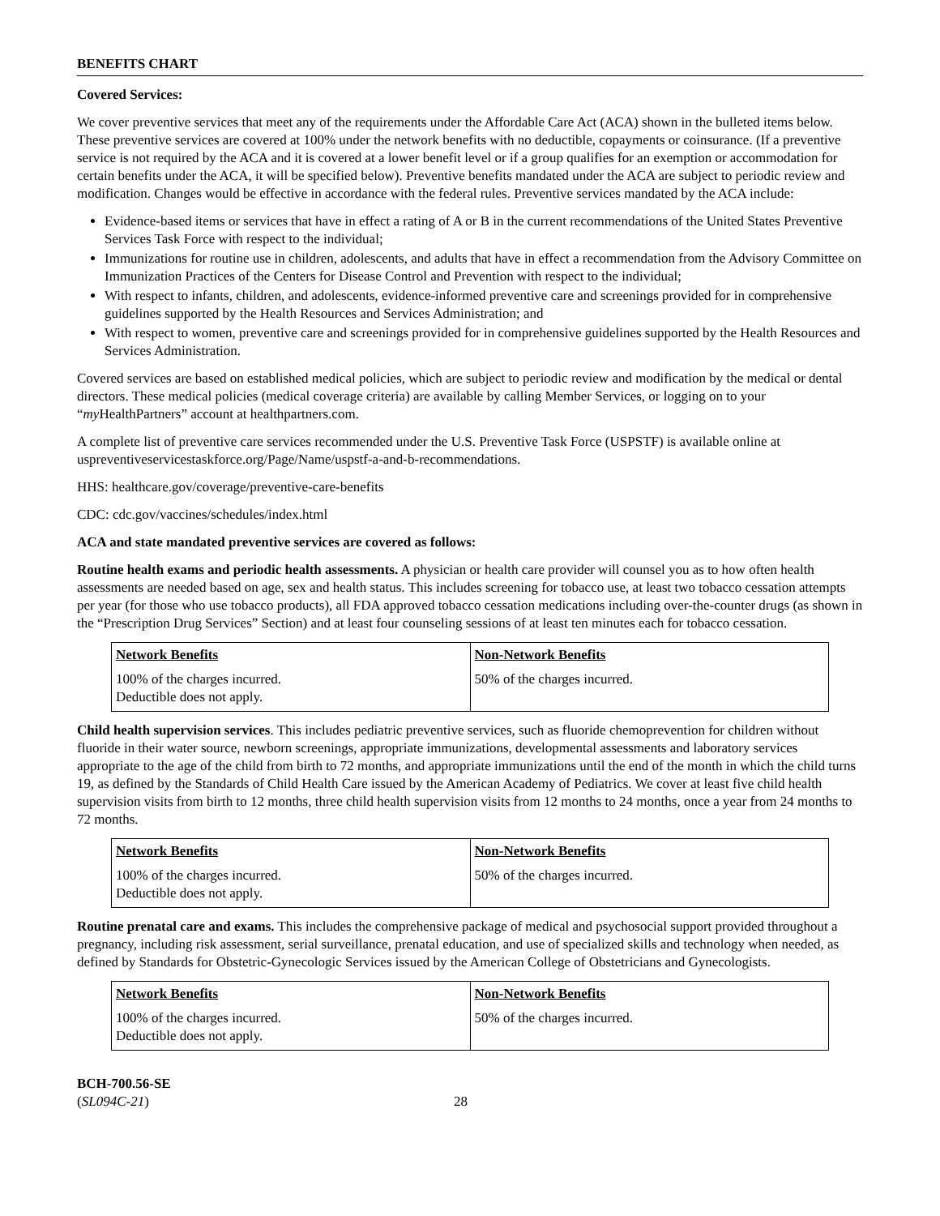BENEFITS CHART
Covered Services:
We cover preventive services that meet any of the requirements under the Affordable Care Act (ACA) shown in the bulleted items below. These preventive services are covered at 100% under the network benefits with no deductible, copayments or coinsurance. (If a preventive service is not required by the ACA and it is covered at a lower benefit level or if a group qualifies for an exemption or accommodation for certain benefits under the ACA, it will be specified below). Preventive benefits mandated under the ACA are subject to periodic review and modification. Changes would be effective in accordance with the federal rules. Preventive services mandated by the ACA include:
Evidence-based items or services that have in effect a rating of A or B in the current recommendations of the United States Preventive Services Task Force with respect to the individual;
Immunizations for routine use in children, adolescents, and adults that have in effect a recommendation from the Advisory Committee on Immunization Practices of the Centers for Disease Control and Prevention with respect to the individual;
With respect to infants, children, and adolescents, evidence-informed preventive care and screenings provided for in comprehensive guidelines supported by the Health Resources and Services Administration; and
With respect to women, preventive care and screenings provided for in comprehensive guidelines supported by the Health Resources and Services Administration.
Covered services are based on established medical policies, which are subject to periodic review and modification by the medical or dental directors. These medical policies (medical coverage criteria) are available by calling Member Services, or logging on to your “my HealthPartners” account at healthpartners.com.
A complete list of preventive care services recommended under the U.S. Preventive Task Force (USPSTF) is available online at uspreventiveservicestaskforce.org/Page/Name/uspstf-a-and-b-recommendations.
HHS: healthcare.gov/coverage/preventive-care-benefits
CDC: cdc.gov/vaccines/schedules/index.html
ACA and state mandated preventive services are covered as follows:
Routine health exams and periodic health assessments. A physician or health care provider will counsel you as to how often health assessments are needed based on age, sex and health status. This includes screening for tobacco use, at least two tobacco cessation attempts per year (for those who use tobacco products), all FDA approved tobacco cessation medications including over-the-counter drugs (as shown in the “Prescription Drug Services” Section) and at least four counseling sessions of at least ten minutes each for tobacco cessation.
| Network Benefits | Non-Network Benefits |
| --- | --- |
| 100% of the charges incurred. Deductible does not apply. | 50% of the charges incurred. |
Child health supervision services. This includes pediatric preventive services, such as fluoride chemoprevention for children without fluoride in their water source, newborn screenings, appropriate immunizations, developmental assessments and laboratory services appropriate to the age of the child from birth to 72 months, and appropriate immunizations until the end of the month in which the child turns 19, as defined by the Standards of Child Health Care issued by the American Academy of Pediatrics. We cover at least five child health supervision visits from birth to 12 months, three child health supervision visits from 12 months to 24 months, once a year from 24 months to 72 months.
| Network Benefits | Non-Network Benefits |
| --- | --- |
| 100% of the charges incurred. Deductible does not apply. | 50% of the charges incurred. |
Routine prenatal care and exams. This includes the comprehensive package of medical and psychosocial support provided throughout a pregnancy, including risk assessment, serial surveillance, prenatal education, and use of specialized skills and technology when needed, as defined by Standards for Obstetric-Gynecologic Services issued by the American College of Obstetricians and Gynecologists.
| Network Benefits | Non-Network Benefits |
| --- | --- |
| 100% of the charges incurred. Deductible does not apply. | 50% of the charges incurred. |
BCH-700.56-SE
(SL094C-21)
28